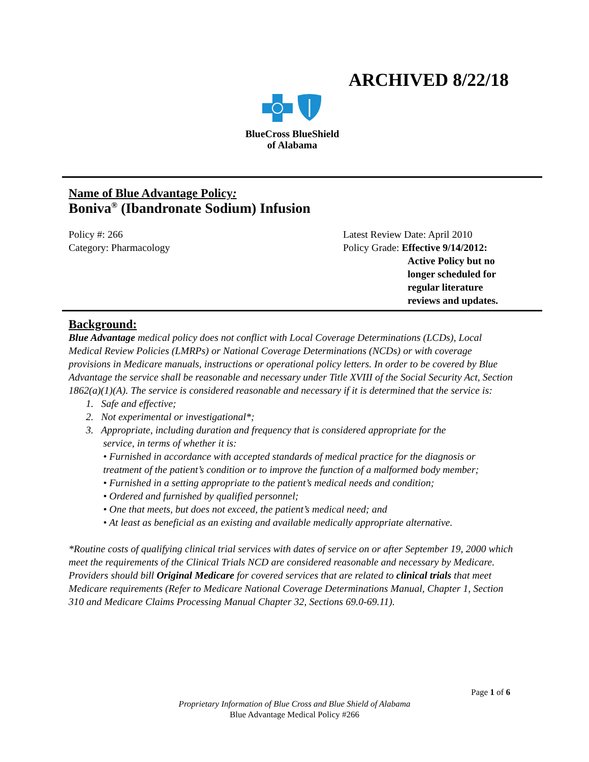ARCHIVED 8/22/18
BlueCross BlueShield
of Alabama
Name of Blue Advantage Policy:
Boniva<sup>®</sup> (Ibandronate Sodium) Infusion
Policy #: 266
Category: Pharmacology
Latest Review Date: April 2010
Policy Grade: Effective 9/14/2012:
Active Policy but no
longer scheduled for
regular literature
reviews and updates.
Background:
Blue Advantage medical policy does not conflict with Local Coverage Determinations (LCDs), Local Medical Review Policies (LMRPs) or National Coverage Determinations (NCDs) or with coverage provisions in Medicare manuals, instructions or operational policy letters. In order to be covered by Blue Advantage the service shall be reasonable and necessary under Title XVIII of the Social Security Act, Section 1862(a)(1)(A). The service is considered reasonable and necessary if it is determined that the service is:
1. Safe and effective;
2. Not experimental or investigational*;
3. Appropriate, including duration and frequency that is considered appropriate for the
service, in terms of whether it is:
• Furnished in accordance with accepted standards of medical practice for the diagnosis or treatment of the patient’s condition or to improve the function of a malformed body member;
• Furnished in a setting appropriate to the patient’s medical needs and condition;
• Ordered and furnished by qualified personnel;
• One that meets, but does not exceed, the patient’s medical need; and
• At least as beneficial as an existing and available medically appropriate alternative.
*Routine costs of qualifying clinical trial services with dates of service on or after September 19, 2000 which meet the requirements of the Clinical Trials NCD are considered reasonable and necessary by Medicare. Providers should bill Original Medicare for covered services that are related to clinical trials that meet Medicare requirements (Refer to Medicare National Coverage Determinations Manual, Chapter 1, Section 310 and Medicare Claims Processing Manual Chapter 32, Sections 69.0-69.11).
Page 1 of 6
Proprietary Information of Blue Cross and Blue Shield of Alabama
Blue Advantage Medical Policy #266